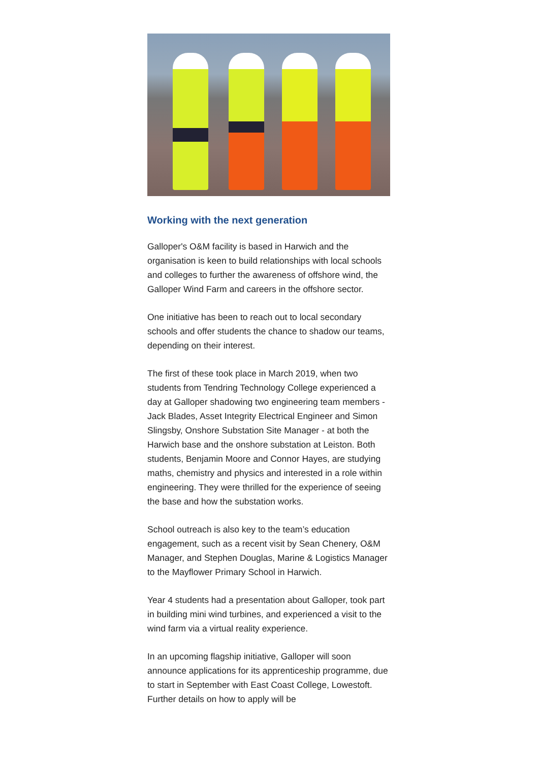Working with the next generation
Galloper's O&M facility is based in Harwich and the organisation is keen to build relationships with local schools and colleges to further the awareness of offshore wind, the Galloper Wind Farm and careers in the offshore sector.
One initiative has been to reach out to local secondary schools and offer students the chance to shadow our teams, depending on their interest.
The first of these took place in March 2019, when two students from Tendring Technology College experienced a day at Galloper shadowing two engineering team members - Jack Blades, Asset Integrity Electrical Engineer and Simon Slingsby, Onshore Substation Site Manager - at both the Harwich base and the onshore substation at Leiston. Both students, Benjamin Moore and Connor Hayes, are studying maths, chemistry and physics and interested in a role within engineering. They were thrilled for the experience of seeing the base and how the substation works.
School outreach is also key to the team’s education engagement, such as a recent visit by Sean Chenery, O&M Manager, and Stephen Douglas, Marine & Logistics Manager to the Mayflower Primary School in Harwich.
Year 4 students had a presentation about Galloper, took part in building mini wind turbines, and experienced a visit to the wind farm via a virtual reality experience.
In an upcoming flagship initiative, Galloper will soon announce applications for its apprenticeship programme, due to start in September with East Coast College, Lowestoft. Further details on how to apply will be